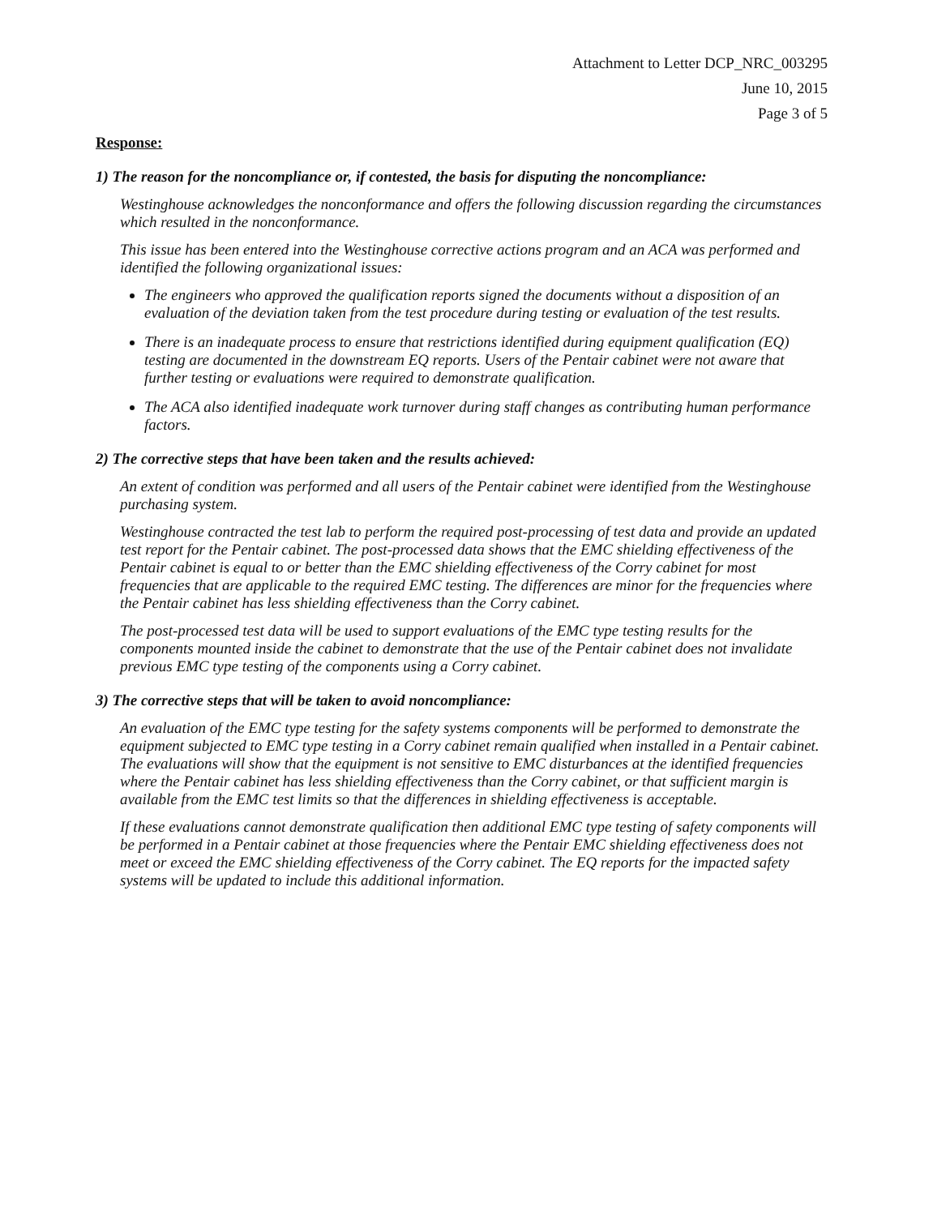Attachment to Letter DCP_NRC_003295
June 10, 2015
Page 3 of 5
Response:
1) The reason for the noncompliance or, if contested, the basis for disputing the noncompliance:
Westinghouse acknowledges the nonconformance and offers the following discussion regarding the circumstances which resulted in the nonconformance.
This issue has been entered into the Westinghouse corrective actions program and an ACA was performed and identified the following organizational issues:
The engineers who approved the qualification reports signed the documents without a disposition of an evaluation of the deviation taken from the test procedure during testing or evaluation of the test results.
There is an inadequate process to ensure that restrictions identified during equipment qualification (EQ) testing are documented in the downstream EQ reports. Users of the Pentair cabinet were not aware that further testing or evaluations were required to demonstrate qualification.
The ACA also identified inadequate work turnover during staff changes as contributing human performance factors.
2) The corrective steps that have been taken and the results achieved:
An extent of condition was performed and all users of the Pentair cabinet were identified from the Westinghouse purchasing system.
Westinghouse contracted the test lab to perform the required post-processing of test data and provide an updated test report for the Pentair cabinet. The post-processed data shows that the EMC shielding effectiveness of the Pentair cabinet is equal to or better than the EMC shielding effectiveness of the Corry cabinet for most frequencies that are applicable to the required EMC testing. The differences are minor for the frequencies where the Pentair cabinet has less shielding effectiveness than the Corry cabinet.
The post-processed test data will be used to support evaluations of the EMC type testing results for the components mounted inside the cabinet to demonstrate that the use of the Pentair cabinet does not invalidate previous EMC type testing of the components using a Corry cabinet.
3) The corrective steps that will be taken to avoid noncompliance:
An evaluation of the EMC type testing for the safety systems components will be performed to demonstrate the equipment subjected to EMC type testing in a Corry cabinet remain qualified when installed in a Pentair cabinet. The evaluations will show that the equipment is not sensitive to EMC disturbances at the identified frequencies where the Pentair cabinet has less shielding effectiveness than the Corry cabinet, or that sufficient margin is available from the EMC test limits so that the differences in shielding effectiveness is acceptable.
If these evaluations cannot demonstrate qualification then additional EMC type testing of safety components will be performed in a Pentair cabinet at those frequencies where the Pentair EMC shielding effectiveness does not meet or exceed the EMC shielding effectiveness of the Corry cabinet. The EQ reports for the impacted safety systems will be updated to include this additional information.